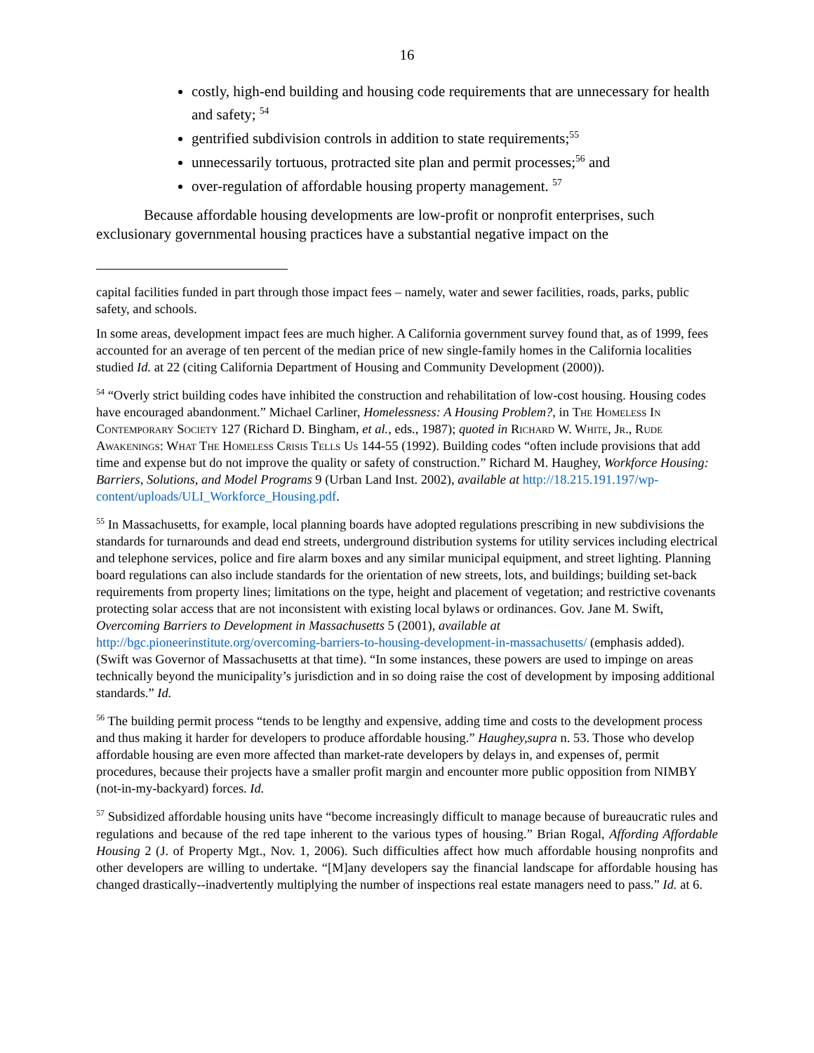16
costly, high-end building and housing code requirements that are unnecessary for health and safety; <sup>54</sup>
gentrified subdivision controls in addition to state requirements;<sup>55</sup>
unnecessarily tortuous, protracted site plan and permit processes;<sup>56</sup> and
over-regulation of affordable housing property management. <sup>57</sup>
Because affordable housing developments are low-profit or nonprofit enterprises, such exclusionary governmental housing practices have a substantial negative impact on the
capital facilities funded in part through those impact fees – namely, water and sewer facilities, roads, parks, public safety, and schools.
In some areas, development impact fees are much higher. A California government survey found that, as of 1999, fees accounted for an average of ten percent of the median price of new single-family homes in the California localities studied Id. at 22 (citing California Department of Housing and Community Development (2000)).
<sup>54</sup> “Overly strict building codes have inhibited the construction and rehabilitation of low-cost housing. Housing codes have encouraged abandonment.” Michael Carliner, Homelessness: A Housing Problem?, in The Homeless In Contemporary Society 127 (Richard D. Bingham, et al., eds., 1987); quoted in Richard W. White, Jr., Rude Awakenings: What The Homeless Crisis Tells Us 144-55 (1992). Building codes “often include provisions that add time and expense but do not improve the quality or safety of construction.” Richard M. Haughey, Workforce Housing: Barriers, Solutions, and Model Programs 9 (Urban Land Inst. 2002), available at http://18.215.191.197/wp-content/uploads/ULI_Workforce_Housing.pdf.
<sup>55</sup> In Massachusetts, for example, local planning boards have adopted regulations prescribing in new subdivisions the standards for turnarounds and dead end streets, underground distribution systems for utility services including electrical and telephone services, police and fire alarm boxes and any similar municipal equipment, and street lighting. Planning board regulations can also include standards for the orientation of new streets, lots, and buildings; building set-back requirements from property lines; limitations on the type, height and placement of vegetation; and restrictive covenants protecting solar access that are not inconsistent with existing local bylaws or ordinances. Gov. Jane M. Swift, Overcoming Barriers to Development in Massachusetts 5 (2001), available at http://bgc.pioneerinstitute.org/overcoming-barriers-to-housing-development-in-massachusetts/ (emphasis added). (Swift was Governor of Massachusetts at that time). “In some instances, these powers are used to impinge on areas technically beyond the municipality’s jurisdiction and in so doing raise the cost of development by imposing additional standards.” Id.
<sup>56</sup> The building permit process “tends to be lengthy and expensive, adding time and costs to the development process and thus making it harder for developers to produce affordable housing.” Haughey,supra n. 53. Those who develop affordable housing are even more affected than market-rate developers by delays in, and expenses of, permit procedures, because their projects have a smaller profit margin and encounter more public opposition from NIMBY (not-in-my-backyard) forces. Id.
<sup>57</sup> Subsidized affordable housing units have “become increasingly difficult to manage because of bureaucratic rules and regulations and because of the red tape inherent to the various types of housing.” Brian Rogal, Affording Affordable Housing 2 (J. of Property Mgt., Nov. 1, 2006). Such difficulties affect how much affordable housing nonprofits and other developers are willing to undertake. “[M]any developers say the financial landscape for affordable housing has changed drastically--inadvertently multiplying the number of inspections real estate managers need to pass.” Id. at 6.